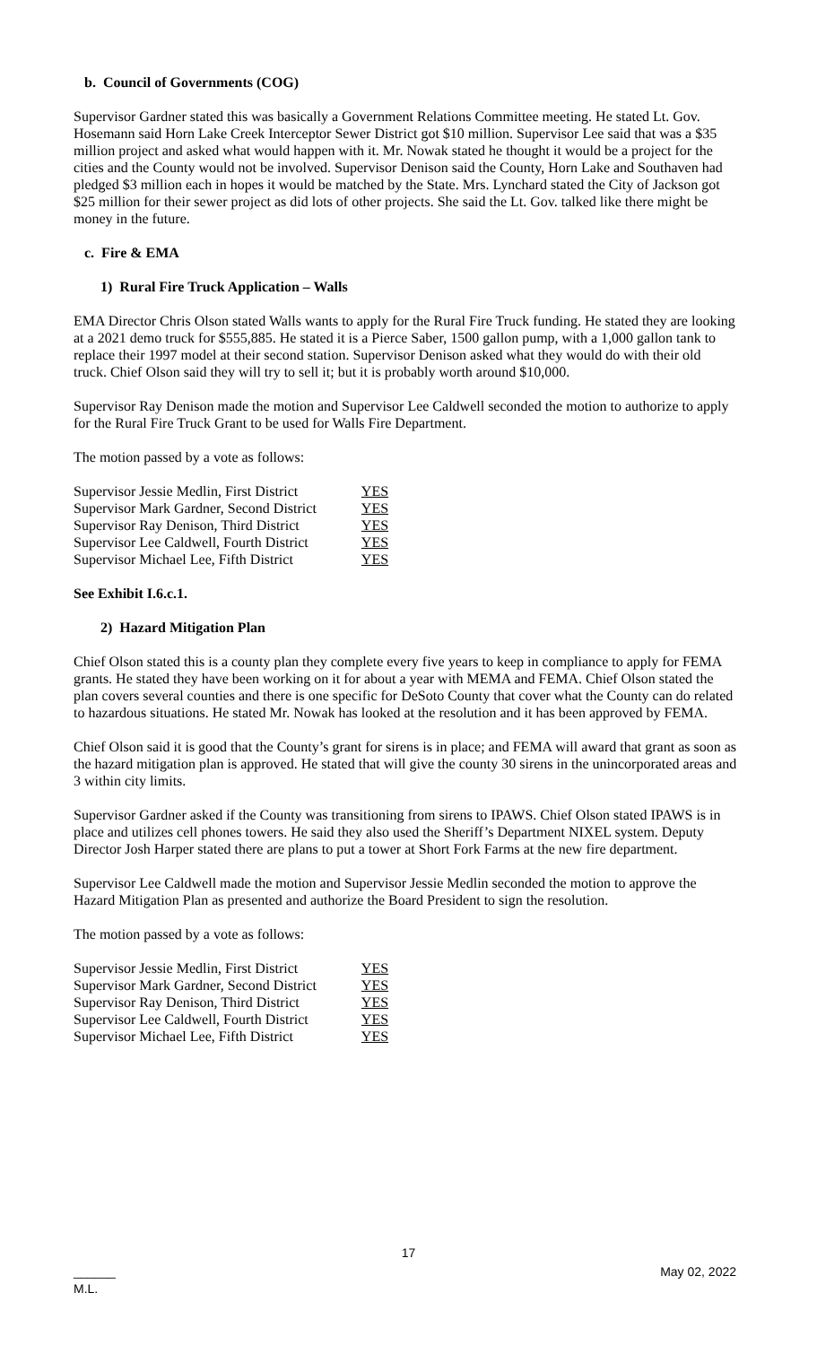b. Council of Governments (COG)
Supervisor Gardner stated this was basically a Government Relations Committee meeting. He stated Lt. Gov. Hosemann said Horn Lake Creek Interceptor Sewer District got $10 million. Supervisor Lee said that was a $35 million project and asked what would happen with it. Mr. Nowak stated he thought it would be a project for the cities and the County would not be involved. Supervisor Denison said the County, Horn Lake and Southaven had pledged $3 million each in hopes it would be matched by the State. Mrs. Lynchard stated the City of Jackson got $25 million for their sewer project as did lots of other projects. She said the Lt. Gov. talked like there might be money in the future.
c. Fire & EMA
1) Rural Fire Truck Application – Walls
EMA Director Chris Olson stated Walls wants to apply for the Rural Fire Truck funding. He stated they are looking at a 2021 demo truck for $555,885. He stated it is a Pierce Saber, 1500 gallon pump, with a 1,000 gallon tank to replace their 1997 model at their second station. Supervisor Denison asked what they would do with their old truck. Chief Olson said they will try to sell it; but it is probably worth around $10,000.
Supervisor Ray Denison made the motion and Supervisor Lee Caldwell seconded the motion to authorize to apply for the Rural Fire Truck Grant to be used for Walls Fire Department.
The motion passed by a vote as follows:
| Supervisor Jessie Medlin, First District | YES |
| Supervisor Mark Gardner, Second District | YES |
| Supervisor Ray Denison, Third District | YES |
| Supervisor Lee Caldwell, Fourth District | YES |
| Supervisor Michael Lee, Fifth District | YES |
See Exhibit I.6.c.1.
2) Hazard Mitigation Plan
Chief Olson stated this is a county plan they complete every five years to keep in compliance to apply for FEMA grants. He stated they have been working on it for about a year with MEMA and FEMA. Chief Olson stated the plan covers several counties and there is one specific for DeSoto County that cover what the County can do related to hazardous situations. He stated Mr. Nowak has looked at the resolution and it has been approved by FEMA.
Chief Olson said it is good that the County’s grant for sirens is in place; and FEMA will award that grant as soon as the hazard mitigation plan is approved. He stated that will give the county 30 sirens in the unincorporated areas and 3 within city limits.
Supervisor Gardner asked if the County was transitioning from sirens to IPAWS. Chief Olson stated IPAWS is in place and utilizes cell phones towers. He said they also used the Sheriff’s Department NIXEL system. Deputy Director Josh Harper stated there are plans to put a tower at Short Fork Farms at the new fire department.
Supervisor Lee Caldwell made the motion and Supervisor Jessie Medlin seconded the motion to approve the Hazard Mitigation Plan as presented and authorize the Board President to sign the resolution.
The motion passed by a vote as follows:
| Supervisor Jessie Medlin, First District | YES |
| Supervisor Mark Gardner, Second District | YES |
| Supervisor Ray Denison, Third District | YES |
| Supervisor Lee Caldwell, Fourth District | YES |
| Supervisor Michael Lee, Fifth District | YES |
17
______ May 02, 2022
M.L.